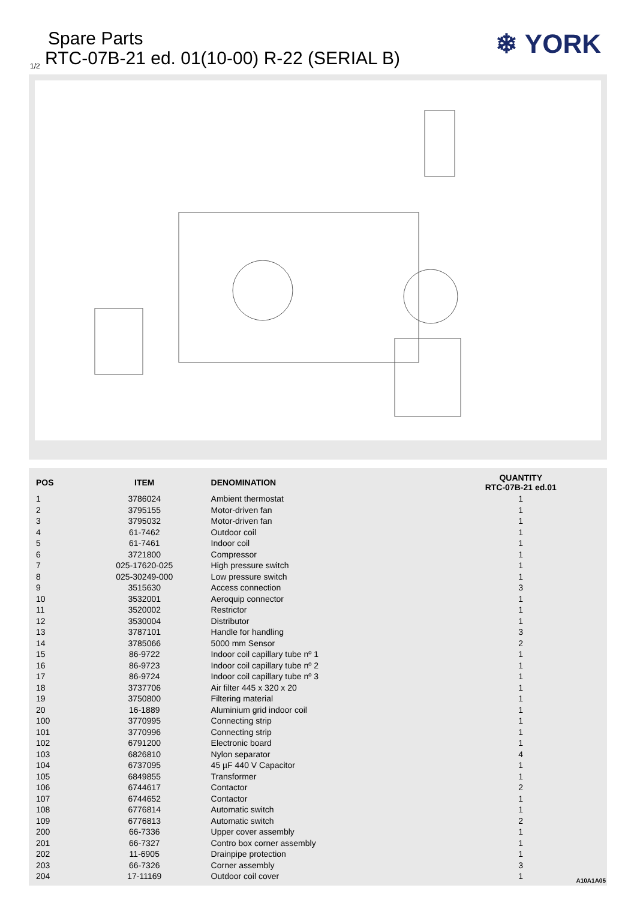Spare Parts
<sub>1/2</sub> RTC-07B-21 ed. 01(10-00) R-22 (SERIAL B)
❄ YORK
| POS | ITEM | DENOMINATION | QUANTITY RTC-07B-21 ed.01 |
| --- | --- | --- | --- |
| 1 | 3786024 | Ambient thermostat | 1 |
| 2 | 3795155 | Motor-driven fan | 1 |
| 3 | 3795032 | Motor-driven fan | 1 |
| 4 | 61-7462 | Outdoor coil | 1 |
| 5 | 61-7461 | Indoor coil | 1 |
| 6 | 3721800 | Compressor | 1 |
| 7 | 025-17620-025 | High pressure switch | 1 |
| 8 | 025-30249-000 | Low pressure switch | 1 |
| 9 | 3515630 | Access connection | 3 |
| 10 | 3532001 | Aeroquip connector | 1 |
| 11 | 3520002 | Restrictor | 1 |
| 12 | 3530004 | Distributor | 1 |
| 13 | 3787101 | Handle for handling | 3 |
| 14 | 3785066 | 5000 mm Sensor | 2 |
| 15 | 86-9722 | Indoor coil capillary tube nº 1 | 1 |
| 16 | 86-9723 | Indoor coil capillary tube nº 2 | 1 |
| 17 | 86-9724 | Indoor coil capillary tube nº 3 | 1 |
| 18 | 3737706 | Air filter 445 x 320 x 20 | 1 |
| 19 | 3750800 | Filtering material | 1 |
| 20 | 16-1889 | Aluminium grid indoor coil | 1 |
| 100 | 3770995 | Connecting strip | 1 |
| 101 | 3770996 | Connecting strip | 1 |
| 102 | 6791200 | Electronic board | 1 |
| 103 | 6826810 | Nylon separator | 4 |
| 104 | 6737095 | 45 µF 440 V Capacitor | 1 |
| 105 | 6849855 | Transformer | 1 |
| 106 | 6744617 | Contactor | 2 |
| 107 | 6744652 | Contactor | 1 |
| 108 | 6776814 | Automatic switch | 1 |
| 109 | 6776813 | Automatic switch | 2 |
| 200 | 66-7336 | Upper cover assembly | 1 |
| 201 | 66-7327 | Contro box corner assembly | 1 |
| 202 | 11-6905 | Drainpipe protection | 1 |
| 203 | 66-7326 | Corner assembly | 3 |
| 204 | 17-11169 | Outdoor coil cover | 1 |
A10A1A05